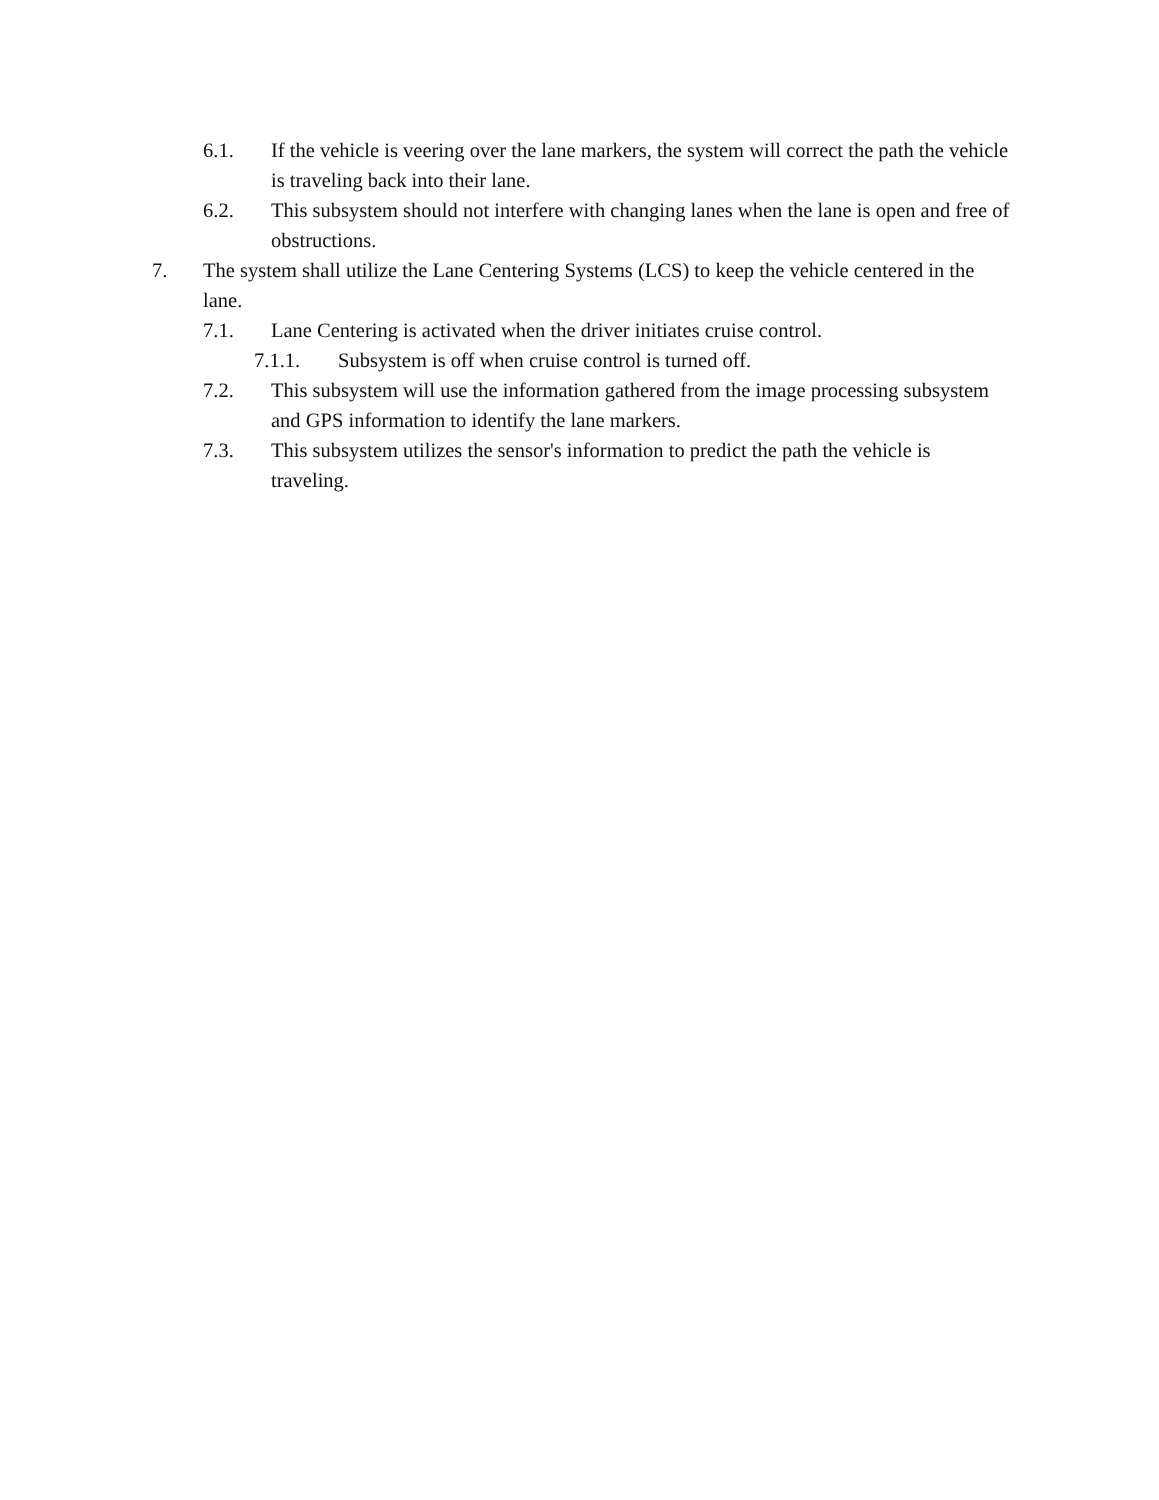6.1. If the vehicle is veering over the lane markers, the system will correct the path the vehicle is traveling back into their lane.
6.2. This subsystem should not interfere with changing lanes when the lane is open and free of obstructions.
7. The system shall utilize the Lane Centering Systems (LCS) to keep the vehicle centered in the lane.
7.1. Lane Centering is activated when the driver initiates cruise control.
7.1.1. Subsystem is off when cruise control is turned off.
7.2. This subsystem will use the information gathered from the image processing subsystem and GPS information to identify the lane markers.
7.3. This subsystem utilizes the sensor's information to predict the path the vehicle is traveling.